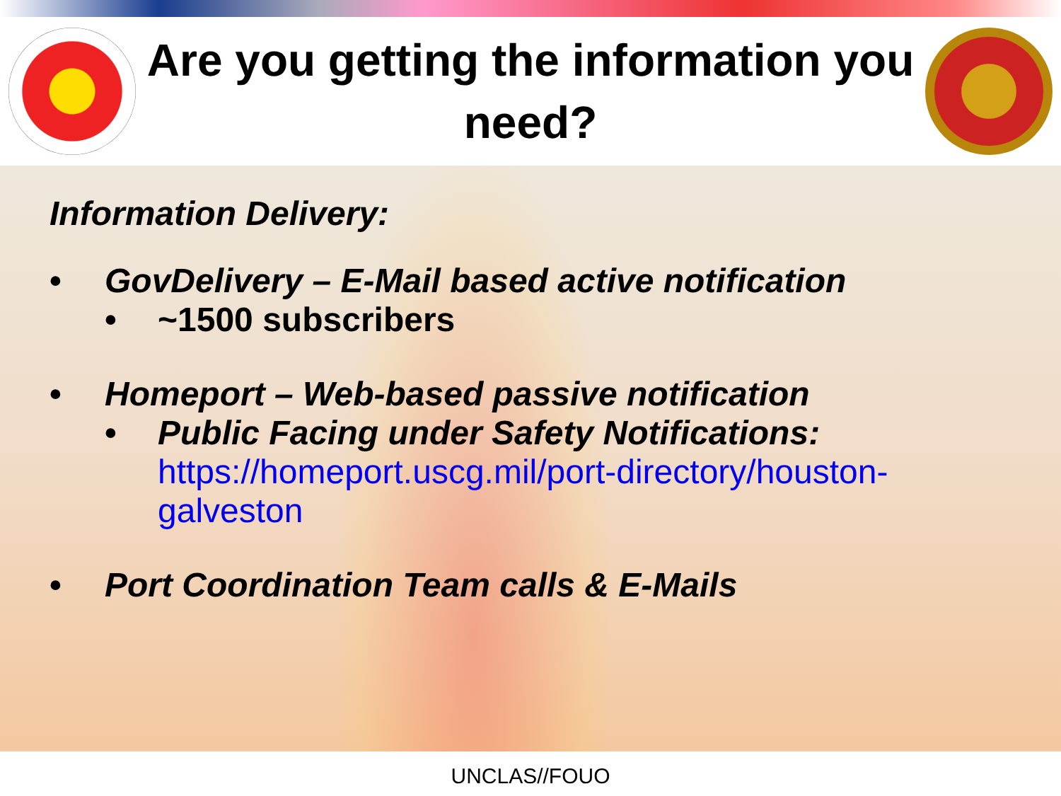Are you getting the information you need?
Information Delivery:
• GovDelivery – E-Mail based active notification
• ~1500 subscribers
• Homeport – Web-based passive notification
• Public Facing under Safety Notifications:
https://homeport.uscg.mil/port-directory/houston-galveston
• Port Coordination Team calls & E-Mails
UNCLAS//FOUO